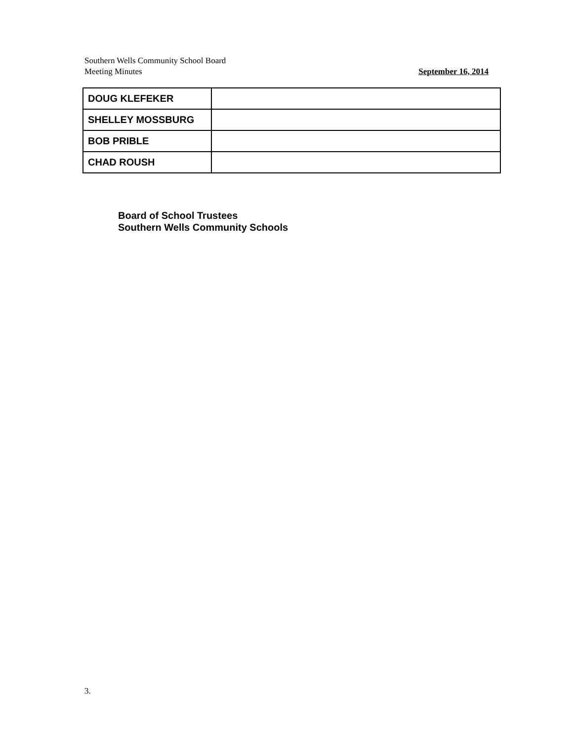Southern Wells Community School Board
September 16, 2014 Meeting Minutes
| DOUG KLEFEKER | |
| SHELLEY MOSSBURG | |
| BOB PRIBLE | |
| CHAD ROUSH | |
Board of School Trustees
Southern Wells Community Schools
3.